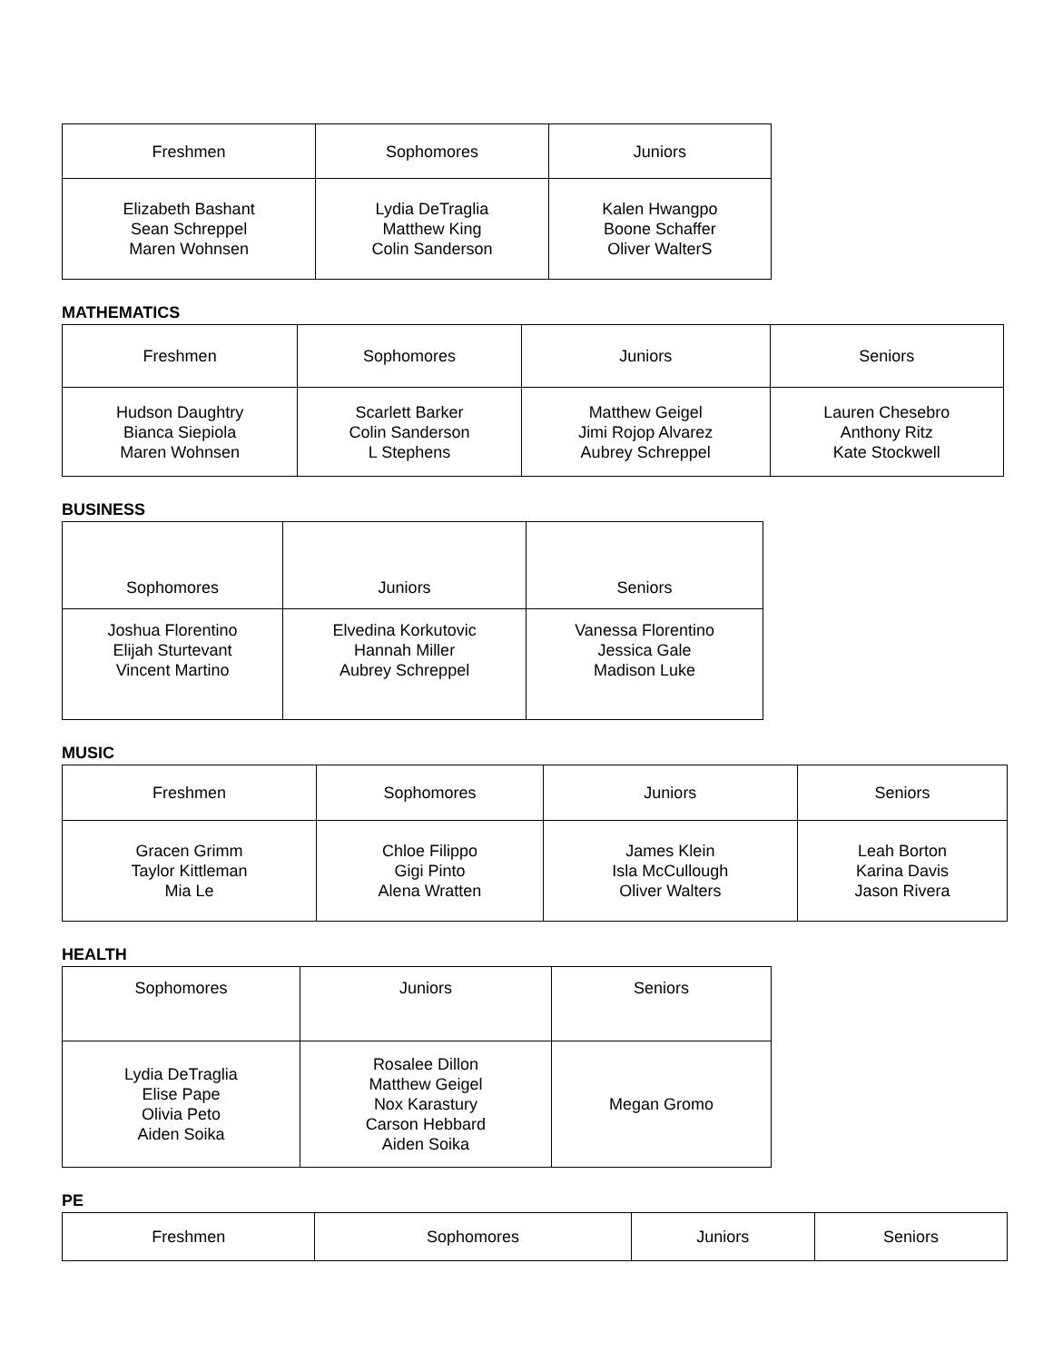| Freshmen | Sophomores | Juniors |
| --- | --- | --- |
| Elizabeth Bashant Sean Schreppel Maren Wohnsen | Lydia DeTraglia Matthew King Colin Sanderson | Kalen Hwangpo Boone Schaffer Oliver WalterS |
MATHEMATICS
| Freshmen | Sophomores | Juniors | Seniors |
| --- | --- | --- | --- |
| Hudson Daughtry Bianca Siepiola Maren Wohnsen | Scarlett Barker Colin Sanderson L Stephens | Matthew Geigel Jimi Rojop Alvarez Aubrey Schreppel | Lauren Chesebro Anthony Ritz Kate Stockwell |
BUSINESS
| Sophomores | Juniors | Seniors |
| --- | --- | --- |
| Joshua Florentino Elijah Sturtevant Vincent Martino | Elvedina Korkutovic Hannah Miller Aubrey Schreppel | Vanessa Florentino Jessica Gale Madison Luke |
MUSIC
| Freshmen | Sophomores | Juniors | Seniors |
| --- | --- | --- | --- |
| Gracen Grimm Taylor Kittleman Mia Le | Chloe Filippo Gigi Pinto Alena Wratten | James Klein Isla McCullough Oliver Walters | Leah Borton Karina Davis Jason Rivera |
HEALTH
| Sophomores | Juniors | Seniors |
| --- | --- | --- |
| Lydia DeTraglia Elise Pape Olivia Peto Aiden Soika | Rosalee Dillon Matthew Geigel Nox Karastury Carson Hebbard Aiden Soika | Megan Gromo |
PE
| Freshmen | Sophomores | Juniors | Seniors |
| --- | --- | --- | --- |